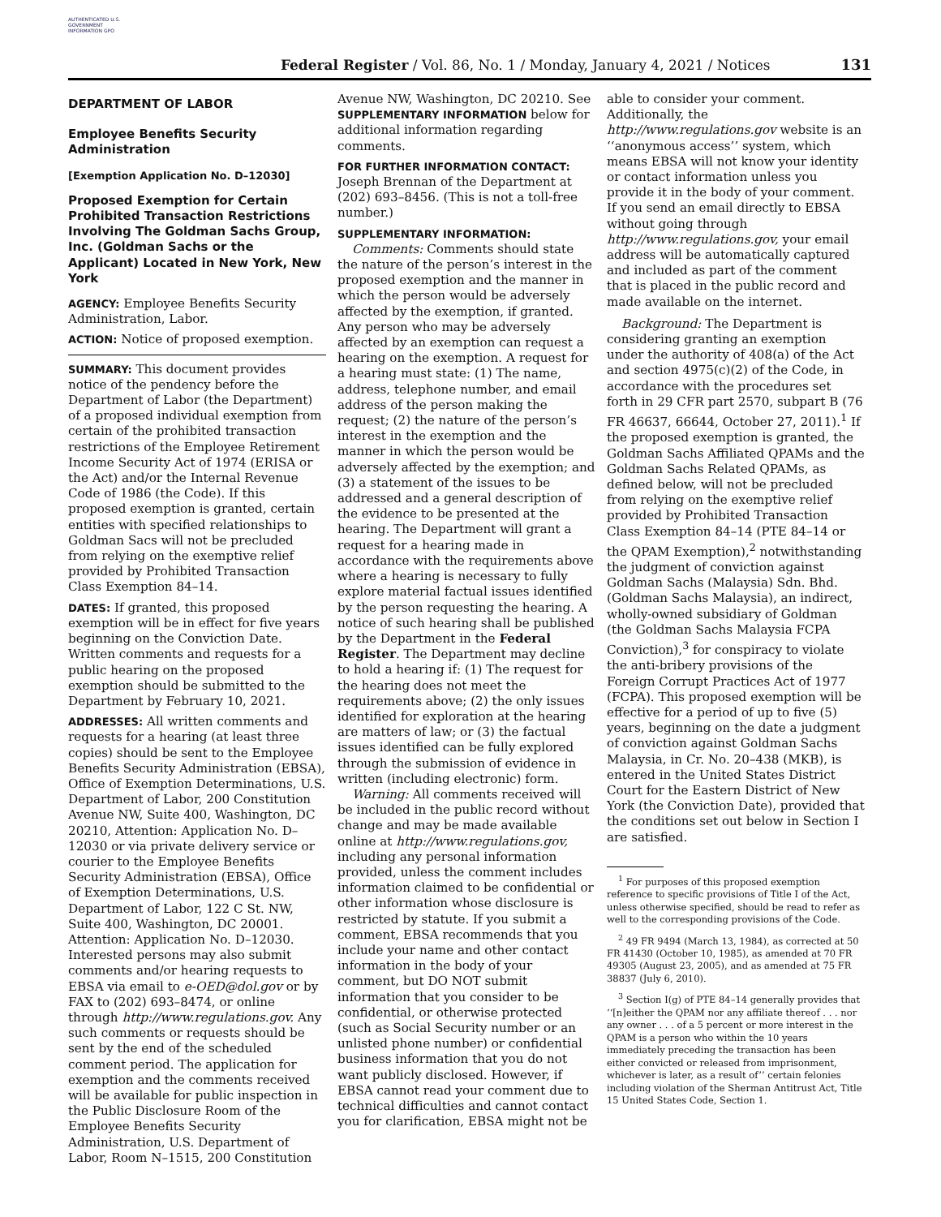AUTHENTICATED U.S. GOVERNMENT INFORMATION GPO
Federal Register / Vol. 86, No. 1 / Monday, January 4, 2021 / Notices
131
DEPARTMENT OF LABOR
Employee Benefits Security Administration
[Exemption Application No. D–12030]
Proposed Exemption for Certain Prohibited Transaction Restrictions Involving The Goldman Sachs Group, Inc. (Goldman Sachs or the Applicant) Located in New York, New York
AGENCY: Employee Benefits Security Administration, Labor.
ACTION: Notice of proposed exemption.
SUMMARY: This document provides notice of the pendency before the Department of Labor (the Department) of a proposed individual exemption from certain of the prohibited transaction restrictions of the Employee Retirement Income Security Act of 1974 (ERISA or the Act) and/or the Internal Revenue Code of 1986 (the Code). If this proposed exemption is granted, certain entities with specified relationships to Goldman Sacs will not be precluded from relying on the exemptive relief provided by Prohibited Transaction Class Exemption 84–14.
DATES: If granted, this proposed exemption will be in effect for five years beginning on the Conviction Date. Written comments and requests for a public hearing on the proposed exemption should be submitted to the Department by February 10, 2021.
ADDRESSES: All written comments and requests for a hearing (at least three copies) should be sent to the Employee Benefits Security Administration (EBSA), Office of Exemption Determinations, U.S. Department of Labor, 200 Constitution Avenue NW, Suite 400, Washington, DC 20210, Attention: Application No. D–12030 or via private delivery service or courier to the Employee Benefits Security Administration (EBSA), Office of Exemption Determinations, U.S. Department of Labor, 122 C St. NW, Suite 400, Washington, DC 20001. Attention: Application No. D–12030. Interested persons may also submit comments and/or hearing requests to EBSA via email to e-OED@dol.gov or by FAX to (202) 693–8474, or online through http://www.regulations.gov. Any such comments or requests should be sent by the end of the scheduled comment period. The application for exemption and the comments received will be available for public inspection in the Public Disclosure Room of the Employee Benefits Security Administration, U.S. Department of Labor, Room N–1515, 200 Constitution
Avenue NW, Washington, DC 20210. See SUPPLEMENTARY INFORMATION below for additional information regarding comments.
FOR FURTHER INFORMATION CONTACT:
Joseph Brennan of the Department at (202) 693–8456. (This is not a toll-free number.)
SUPPLEMENTARY INFORMATION:
Comments: Comments should state the nature of the person’s interest in the proposed exemption and the manner in which the person would be adversely affected by the exemption, if granted. Any person who may be adversely affected by an exemption can request a hearing on the exemption. A request for a hearing must state: (1) The name, address, telephone number, and email address of the person making the request; (2) the nature of the person’s interest in the exemption and the manner in which the person would be adversely affected by the exemption; and (3) a statement of the issues to be addressed and a general description of the evidence to be presented at the hearing. The Department will grant a request for a hearing made in accordance with the requirements above where a hearing is necessary to fully explore material factual issues identified by the person requesting the hearing. A notice of such hearing shall be published by the Department in the Federal Register. The Department may decline to hold a hearing if: (1) The request for the hearing does not meet the requirements above; (2) the only issues identified for exploration at the hearing are matters of law; or (3) the factual issues identified can be fully explored through the submission of evidence in written (including electronic) form.
Warning: All comments received will be included in the public record without change and may be made available online at http://www.regulations.gov, including any personal information provided, unless the comment includes information claimed to be confidential or other information whose disclosure is restricted by statute. If you submit a comment, EBSA recommends that you include your name and other contact information in the body of your comment, but DO NOT submit information that you consider to be confidential, or otherwise protected (such as Social Security number or an unlisted phone number) or confidential business information that you do not want publicly disclosed. However, if EBSA cannot read your comment due to technical difficulties and cannot contact you for clarification, EBSA might not be
able to consider your comment. Additionally, the http://www.regulations.gov website is an ‘‘anonymous access’’ system, which means EBSA will not know your identity or contact information unless you provide it in the body of your comment. If you send an email directly to EBSA without going through http://www.regulations.gov, your email address will be automatically captured and included as part of the comment that is placed in the public record and made available on the internet.
Background: The Department is considering granting an exemption under the authority of 408(a) of the Act and section 4975(c)(2) of the Code, in accordance with the procedures set forth in 29 CFR part 2570, subpart B (76 FR 46637, 66644, October 27, 2011).<sup>1</sup> If the proposed exemption is granted, the Goldman Sachs Affiliated QPAMs and the Goldman Sachs Related QPAMs, as defined below, will not be precluded from relying on the exemptive relief provided by Prohibited Transaction Class Exemption 84–14 (PTE 84–14 or the QPAM Exemption),<sup>2</sup> notwithstanding the judgment of conviction against Goldman Sachs (Malaysia) Sdn. Bhd. (Goldman Sachs Malaysia), an indirect, wholly-owned subsidiary of Goldman (the Goldman Sachs Malaysia FCPA Conviction),<sup>3</sup> for conspiracy to violate the anti-bribery provisions of the Foreign Corrupt Practices Act of 1977 (FCPA). This proposed exemption will be effective for a period of up to five (5) years, beginning on the date a judgment of conviction against Goldman Sachs Malaysia, in Cr. No. 20–438 (MKB), is entered in the United States District Court for the Eastern District of New York (the Conviction Date), provided that the conditions set out below in Section I are satisfied.
<sup>1</sup> For purposes of this proposed exemption reference to specific provisions of Title I of the Act, unless otherwise specified, should be read to refer as well to the corresponding provisions of the Code.
<sup>2</sup> 49 FR 9494 (March 13, 1984), as corrected at 50 FR 41430 (October 10, 1985), as amended at 70 FR 49305 (August 23, 2005), and as amended at 75 FR 38837 (July 6, 2010).
<sup>3</sup> Section I(g) of PTE 84–14 generally provides that ‘‘[n]either the QPAM nor any affiliate thereof . . . nor any owner . . . of a 5 percent or more interest in the QPAM is a person who within the 10 years immediately preceding the transaction has been either convicted or released from imprisonment, whichever is later, as a result of’’ certain felonies including violation of the Sherman Antitrust Act, Title 15 United States Code, Section 1.